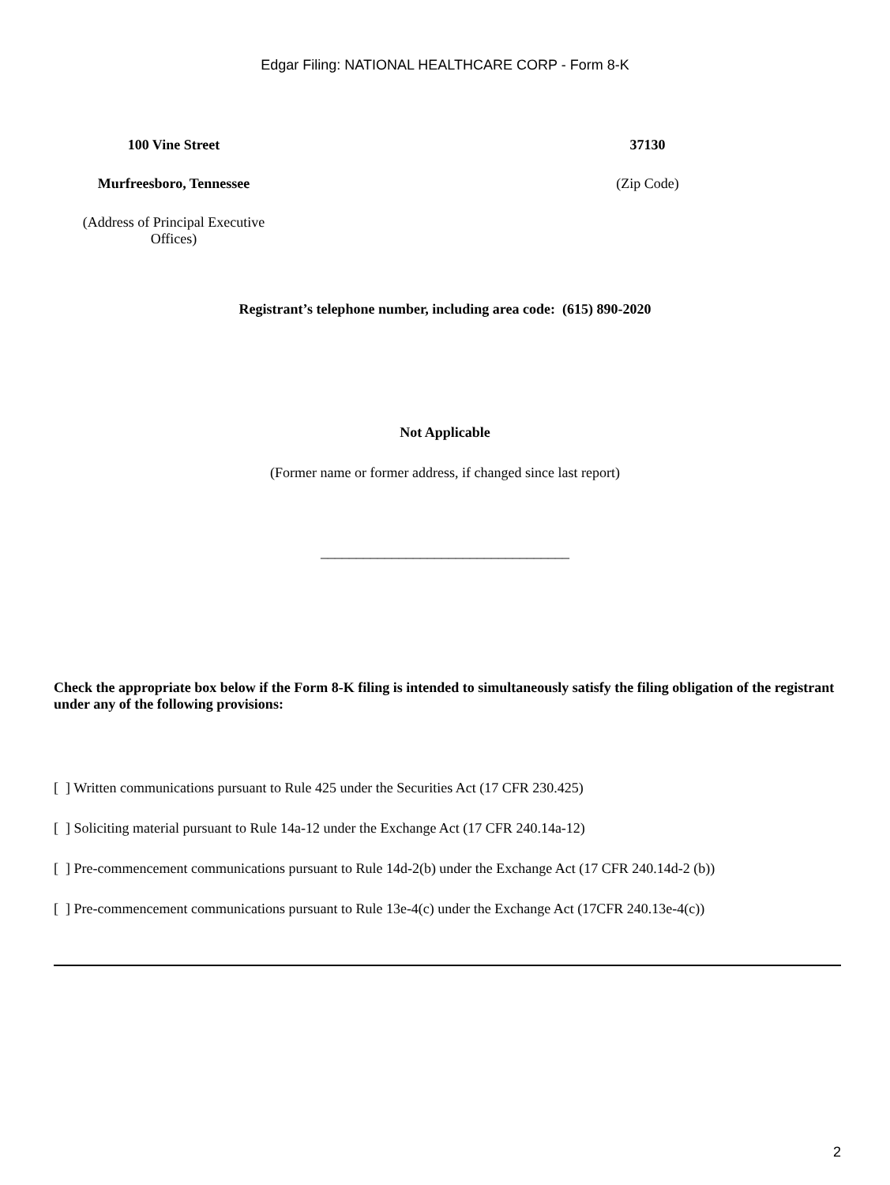Edgar Filing: NATIONAL HEALTHCARE CORP - Form 8-K
| 100 Vine Street | | 37130 |
| Murfreesboro, Tennessee | | (Zip Code) |
| (Address of Principal Executive Offices) | | |
Registrant’s telephone number, including area code: (615) 890-2020
Not Applicable
(Former name or former address, if changed since last report)
___________________________________
Check the appropriate box below if the Form 8-K filing is intended to simultaneously satisfy the filing obligation of the registrant under any of the following provisions:
[ ] Written communications pursuant to Rule 425 under the Securities Act (17 CFR 230.425)
[ ] Soliciting material pursuant to Rule 14a-12 under the Exchange Act (17 CFR 240.14a-12)
[ ] Pre-commencement communications pursuant to Rule 14d-2(b) under the Exchange Act (17 CFR 240.14d-2 (b))
[ ] Pre-commencement communications pursuant to Rule 13e-4(c) under the Exchange Act (17CFR 240.13e-4(c))
2